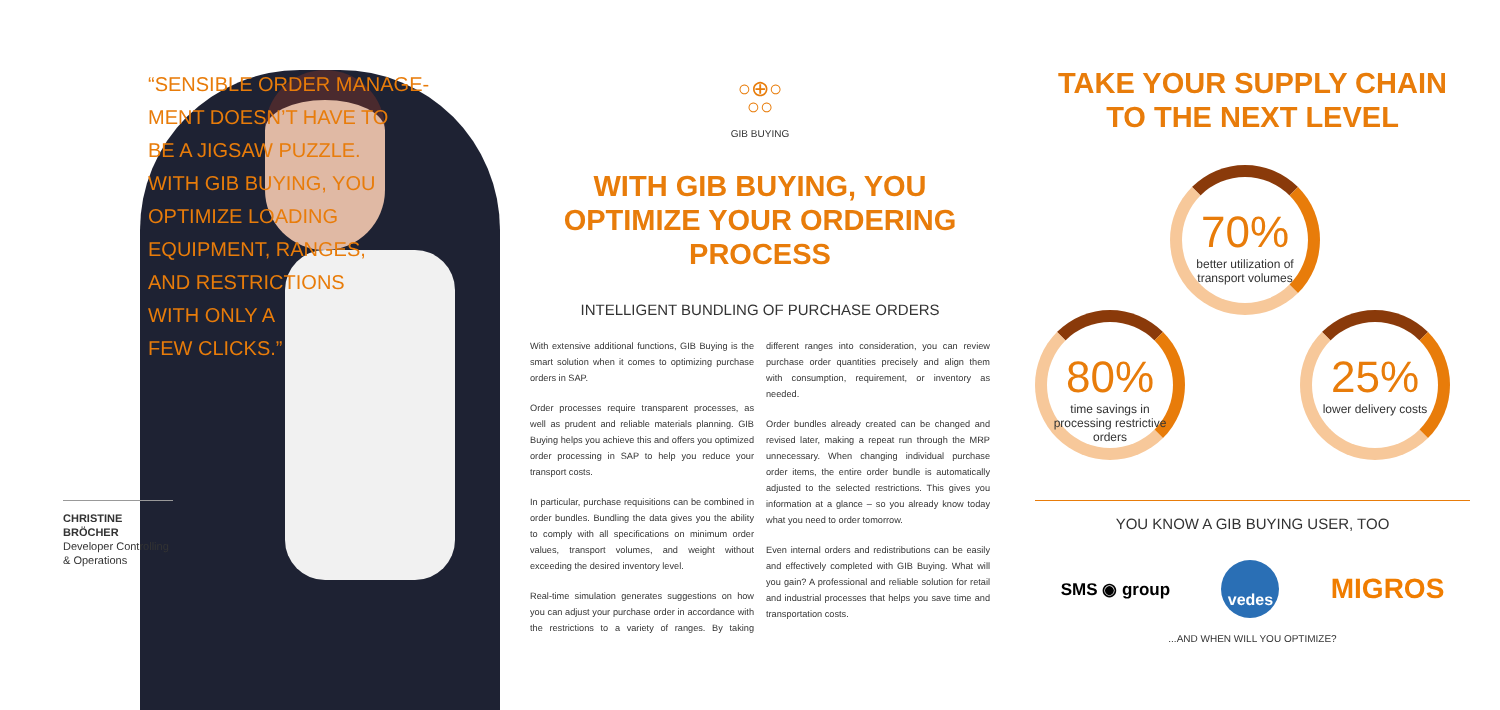“SENSIBLE ORDER MANAGE-
MENT DOESN’T HAVE TO
BE A JIGSAW PUZZLE.
WITH GIB BUYING, YOU
OPTIMIZE LOADING
EQUIPMENT, RANGES,
AND RESTRICTIONS
WITH ONLY A
FEW CLICKS.”
CHRISTINE BRÖCHER
Developer Controlling & Operations
○⊕○
○○
GIB BUYING
WITH GIB BUYING, YOU OPTIMIZE YOUR ORDERING PROCESS
INTELLIGENT BUNDLING OF PURCHASE ORDERS
With extensive additional functions, GIB Buying is the smart solution when it comes to optimizing purchase orders in SAP.
Order processes require transparent processes, as well as prudent and reliable materials planning. GIB Buying helps you achieve this and offers you optimized order processing in SAP to help you reduce your transport costs.
In particular, purchase requisitions can be combined in order bundles. Bundling the data gives you the ability to comply with all specifications on minimum order values, transport volumes, and weight without exceeding the desired inventory level.
Real-time simulation generates suggestions on how you can adjust your purchase order in accordance with the restrictions to a variety of ranges. By taking different ranges into consideration, you can review purchase order quantities precisely and align them with consumption, requirement, or inventory as needed.
Order bundles already created can be changed and revised later, making a repeat run through the MRP unnecessary. When changing individual purchase order items, the entire order bundle is automatically adjusted to the selected restrictions. This gives you information at a glance – so you already know today what you need to order tomorrow.
Even internal orders and redistributions can be easily and effectively completed with GIB Buying. What will you gain? A professional and reliable solution for retail and industrial processes that helps you save time and transportation costs.
TAKE YOUR SUPPLY CHAIN TO THE NEXT LEVEL
70%
better utilization of transport volumes
80%
time savings in processing restrictive orders
25%
lower delivery costs
YOU KNOW A GIB BUYING USER, TOO
SMS ◉ group vedes MIGROS
...AND WHEN WILL YOU OPTIMIZE?